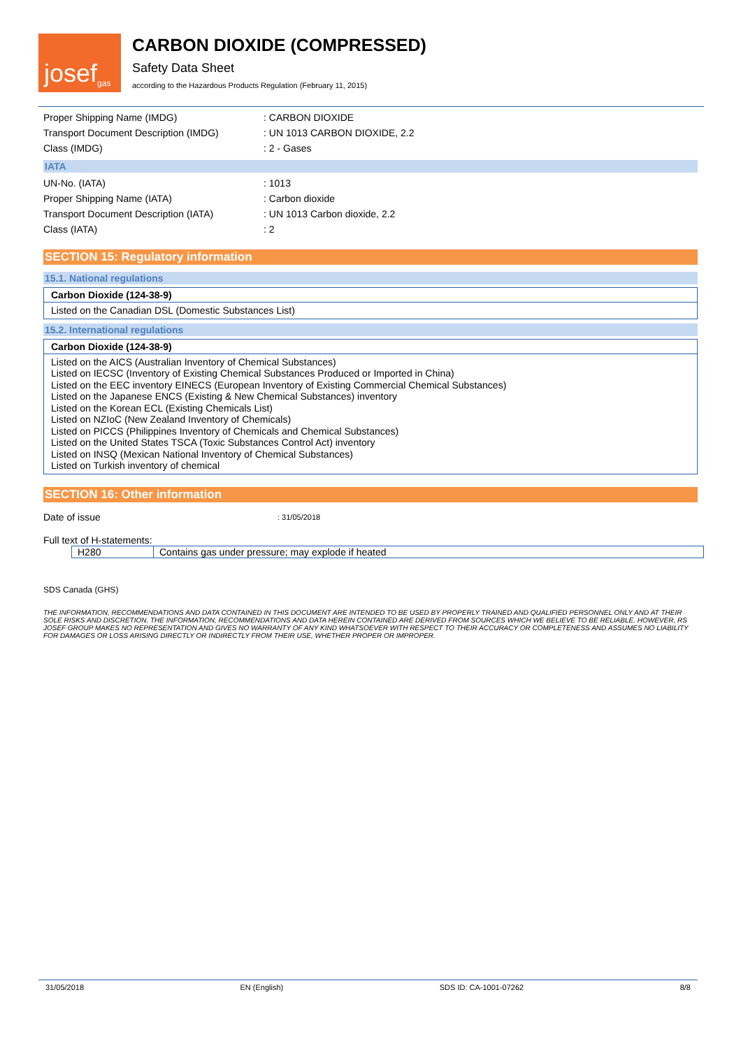josef gas
CARBON DIOXIDE (COMPRESSED)
Safety Data Sheet
according to the Hazardous Products Regulation (February 11, 2015)
Proper Shipping Name (IMDG): CARBON DIOXIDE
Transport Document Description (IMDG): UN 1013 CARBON DIOXIDE, 2.2
Class (IMDG): 2 - Gases
IATA
UN-No. (IATA): 1013
Proper Shipping Name (IATA): Carbon dioxide
Transport Document Description (IATA): UN 1013 Carbon dioxide, 2.2
Class (IATA): 2
SECTION 15: Regulatory information
15.1. National regulations
Carbon Dioxide (124-38-9)
Listed on the Canadian DSL (Domestic Substances List)
15.2. International regulations
Carbon Dioxide (124-38-9)
Listed on the AICS (Australian Inventory of Chemical Substances)
Listed on IECSC (Inventory of Existing Chemical Substances Produced or Imported in China)
Listed on the EEC inventory EINECS (European Inventory of Existing Commercial Chemical Substances)
Listed on the Japanese ENCS (Existing & New Chemical Substances) inventory
Listed on the Korean ECL (Existing Chemicals List)
Listed on NZIoC (New Zealand Inventory of Chemicals)
Listed on PICCS (Philippines Inventory of Chemicals and Chemical Substances)
Listed on the United States TSCA (Toxic Substances Control Act) inventory
Listed on INSQ (Mexican National Inventory of Chemical Substances)
Listed on Turkish inventory of chemical
SECTION 16: Other information
Date of issue: 31/05/2018
Full text of H-statements:
| H280 | Contains gas under pressure; may explode if heated |
SDS Canada (GHS)
THE INFORMATION, RECOMMENDATIONS AND DATA CONTAINED IN THIS DOCUMENT ARE INTENDED TO BE USED BY PROPERLY TRAINED AND QUALIFIED PERSONNEL ONLY AND AT THEIR SOLE RISKS AND DISCRETION. THE INFORMATION, RECOMMENDATIONS AND DATA HEREIN CONTAINED ARE DERIVED FROM SOURCES WHICH WE BELIEVE TO BE RELIABLE. HOWEVER, RS JOSEF GROUP MAKES NO REPRESENTATION AND GIVES NO WARRANTY OF ANY KIND WHATSOEVER WITH RESPECT TO THEIR ACCURACY OR COMPLETENESS AND ASSUMES NO LIABILITY FOR DAMAGES OR LOSS ARISING DIRECTLY OR INDIRECTLY FROM THEIR USE, WHETHER PROPER OR IMPROPER.
31/05/2018 EN (English) SDS ID: CA-1001-07262 8/8